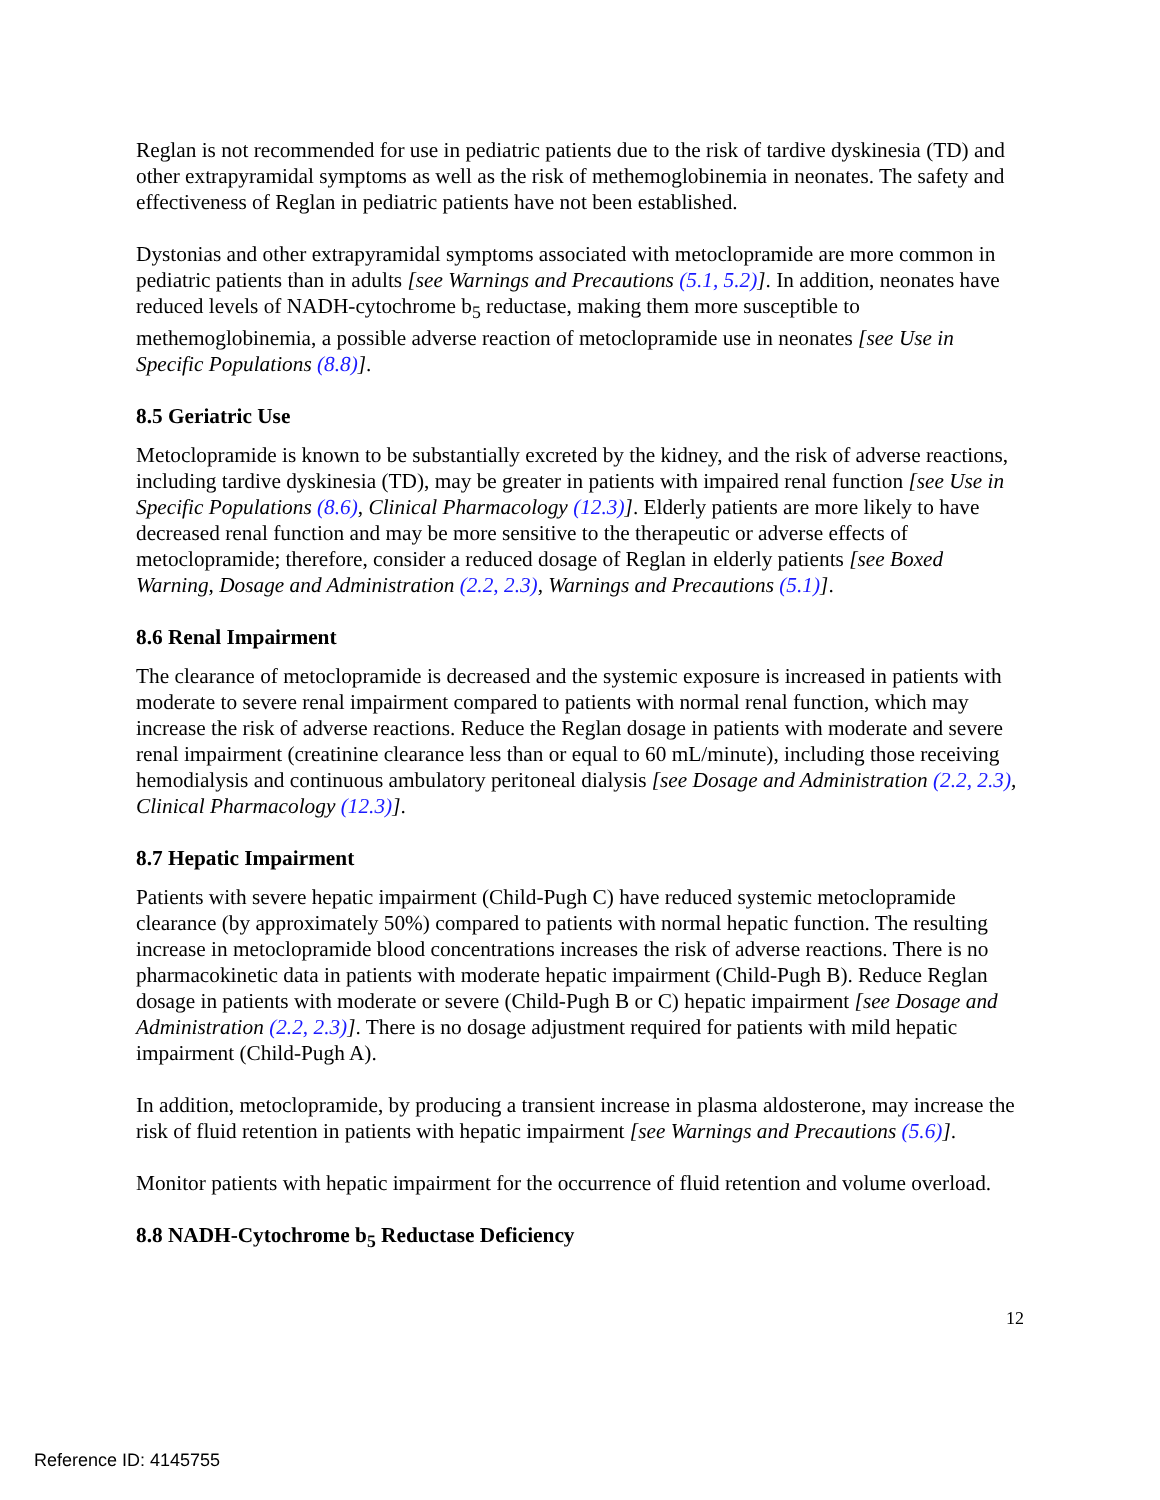Reglan is not recommended for use in pediatric patients due to the risk of tardive dyskinesia (TD) and other extrapyramidal symptoms as well as the risk of methemoglobinemia in neonates. The safety and effectiveness of Reglan in pediatric patients have not been established.
Dystonias and other extrapyramidal symptoms associated with metoclopramide are more common in pediatric patients than in adults [see Warnings and Precautions (5.1, 5.2)]. In addition, neonates have reduced levels of NADH-cytochrome b<sub>5</sub> reductase, making them more susceptible to methemoglobinemia, a possible adverse reaction of metoclopramide use in neonates [see Use in Specific Populations (8.8)].
8.5 Geriatric Use
Metoclopramide is known to be substantially excreted by the kidney, and the risk of adverse reactions, including tardive dyskinesia (TD), may be greater in patients with impaired renal function [see Use in Specific Populations (8.6), Clinical Pharmacology (12.3)]. Elderly patients are more likely to have decreased renal function and may be more sensitive to the therapeutic or adverse effects of metoclopramide; therefore, consider a reduced dosage of Reglan in elderly patients [see Boxed Warning, Dosage and Administration (2.2, 2.3), Warnings and Precautions (5.1)].
8.6 Renal Impairment
The clearance of metoclopramide is decreased and the systemic exposure is increased in patients with moderate to severe renal impairment compared to patients with normal renal function, which may increase the risk of adverse reactions. Reduce the Reglan dosage in patients with moderate and severe renal impairment (creatinine clearance less than or equal to 60 mL/minute), including those receiving hemodialysis and continuous ambulatory peritoneal dialysis [see Dosage and Administration (2.2, 2.3), Clinical Pharmacology (12.3)].
8.7 Hepatic Impairment
Patients with severe hepatic impairment (Child-Pugh C) have reduced systemic metoclopramide clearance (by approximately 50%) compared to patients with normal hepatic function. The resulting increase in metoclopramide blood concentrations increases the risk of adverse reactions. There is no pharmacokinetic data in patients with moderate hepatic impairment (Child-Pugh B). Reduce Reglan dosage in patients with moderate or severe (Child-Pugh B or C) hepatic impairment [see Dosage and Administration (2.2, 2.3)]. There is no dosage adjustment required for patients with mild hepatic impairment (Child-Pugh A).
In addition, metoclopramide, by producing a transient increase in plasma aldosterone, may increase the risk of fluid retention in patients with hepatic impairment [see Warnings and Precautions (5.6)].
Monitor patients with hepatic impairment for the occurrence of fluid retention and volume overload.
8.8 NADH-Cytochrome b<sub>5</sub> Reductase Deficiency
12
Reference ID: 4145755